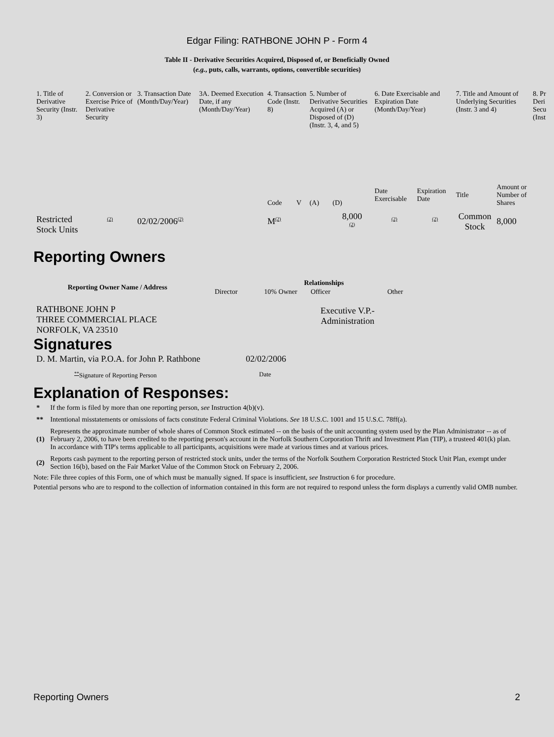Edgar Filing: RATHBONE JOHN P - Form 4
Table II - Derivative Securities Acquired, Disposed of, or Beneficially Owned
(e.g., puts, calls, warrants, options, convertible securities)
| 1. Title of Derivative Security (Instr. 3) | 2. Conversion or Exercise Price of Derivative Security | 3. Transaction Date (Month/Day/Year) | 3A. Deemed Execution Date, if any (Month/Day/Year) | 4. Transaction Code (Instr. 8) | | 5. Number of Derivative Securities Acquired (A) or Disposed of (D) (Instr. 3, 4, and 5) | | 6. Date Exercisable and Expiration Date (Month/Day/Year) | | 7. Title and Amount of Underlying Securities (Instr. 3 and 4) | | 8. Pr Deri Secu (Inst |
| | | | | Code | V | (A) | (D) | Date Exercisable | Expiration Date | Title | Amount or Number of Shares | |
| Restricted Stock Units | <sup>(2)</sup> | 02/02/2006<sup>(2)</sup> | | M<sup>(2)</sup> | | | 8,000 <sup>(2)</sup> | <sup>(2)</sup> | <sup>(2)</sup> | Common Stock | 8,000 | |
Reporting Owners
| Reporting Owner Name / Address | Relationships | | | |
| --- | --- | --- | --- | --- |
| | Director | 10% Owner | Officer | Other |
| RATHBONE JOHN P THREE COMMERCIAL PLACE NORFOLK, VA 23510 | | | Executive V.P.-Administration | |
Signatures
| D. M. Martin, via P.O.A. for John P. Rathbone | 02/02/2006 |
| <sup>**</sup> Signature of Reporting Person | Date |
Explanation of Responses:
| * | If the form is filed by more than one reporting person, see Instruction 4(b)(v). |
| ** | Intentional misstatements or omissions of facts constitute Federal Criminal Violations. See 18 U.S.C. 1001 and 15 U.S.C. 78ff(a). |
| (1) | Represents the approximate number of whole shares of Common Stock estimated -- on the basis of the unit accounting system used by the Plan Administrator -- as of February 2, 2006, to have been credited to the reporting person's account in the Norfolk Southern Corporation Thrift and Investment Plan (TIP), a trusteed 401(k) plan. In accordance with TIP's terms applicable to all participants, acquisitions were made at various times and at various prices. |
| (2) | Reports cash payment to the reporting person of restricted stock units, under the terms of the Norfolk Southern Corporation Restricted Stock Unit Plan, exempt under Section 16(b), based on the Fair Market Value of the Common Stock on February 2, 2006. |
Note: File three copies of this Form, one of which must be manually signed. If space is insufficient, see Instruction 6 for procedure.
Potential persons who are to respond to the collection of information contained in this form are not required to respond unless the form displays a currently valid OMB number.
Reporting Owners 2